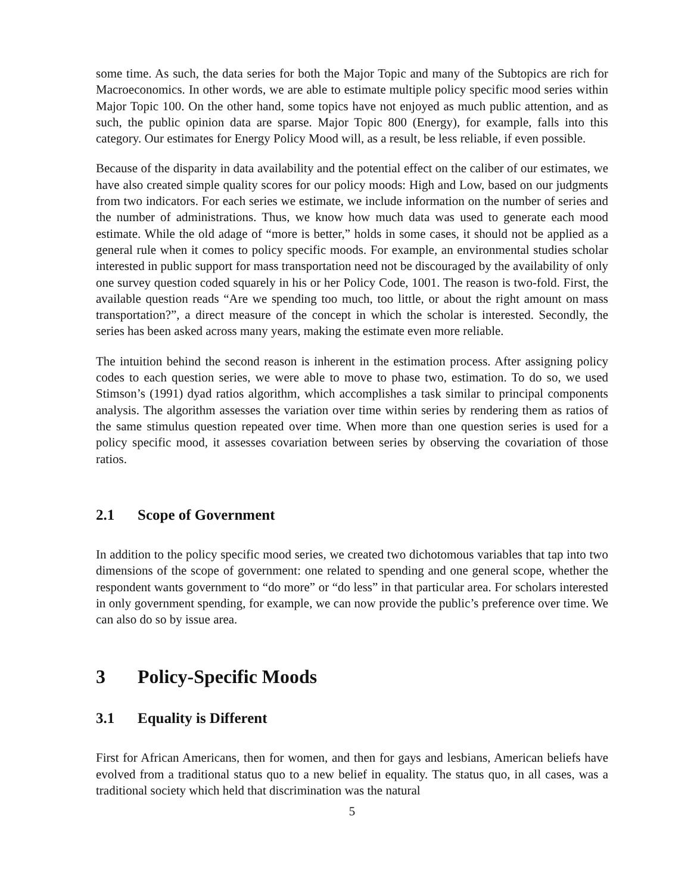some time. As such, the data series for both the Major Topic and many of the Subtopics are rich for Macroeconomics. In other words, we are able to estimate multiple policy specific mood series within Major Topic 100. On the other hand, some topics have not enjoyed as much public attention, and as such, the public opinion data are sparse. Major Topic 800 (Energy), for example, falls into this category. Our estimates for Energy Policy Mood will, as a result, be less reliable, if even possible.
Because of the disparity in data availability and the potential effect on the caliber of our estimates, we have also created simple quality scores for our policy moods: High and Low, based on our judgments from two indicators. For each series we estimate, we include information on the number of series and the number of administrations. Thus, we know how much data was used to generate each mood estimate. While the old adage of “more is better,” holds in some cases, it should not be applied as a general rule when it comes to policy specific moods. For example, an environmental studies scholar interested in public support for mass transportation need not be discouraged by the availability of only one survey question coded squarely in his or her Policy Code, 1001. The reason is two-fold. First, the available question reads “Are we spending too much, too little, or about the right amount on mass transportation?”, a direct measure of the concept in which the scholar is interested. Secondly, the series has been asked across many years, making the estimate even more reliable.
The intuition behind the second reason is inherent in the estimation process. After assigning policy codes to each question series, we were able to move to phase two, estimation. To do so, we used Stimson’s (1991) dyad ratios algorithm, which accomplishes a task similar to principal components analysis. The algorithm assesses the variation over time within series by rendering them as ratios of the same stimulus question repeated over time. When more than one question series is used for a policy specific mood, it assesses covariation between series by observing the covariation of those ratios.
2.1 Scope of Government
In addition to the policy specific mood series, we created two dichotomous variables that tap into two dimensions of the scope of government: one related to spending and one general scope, whether the respondent wants government to “do more” or “do less” in that particular area. For scholars interested in only government spending, for example, we can now provide the public’s preference over time. We can also do so by issue area.
3 Policy-Specific Moods
3.1 Equality is Different
First for African Americans, then for women, and then for gays and lesbians, American beliefs have evolved from a traditional status quo to a new belief in equality. The status quo, in all cases, was a traditional society which held that discrimination was the natural
5